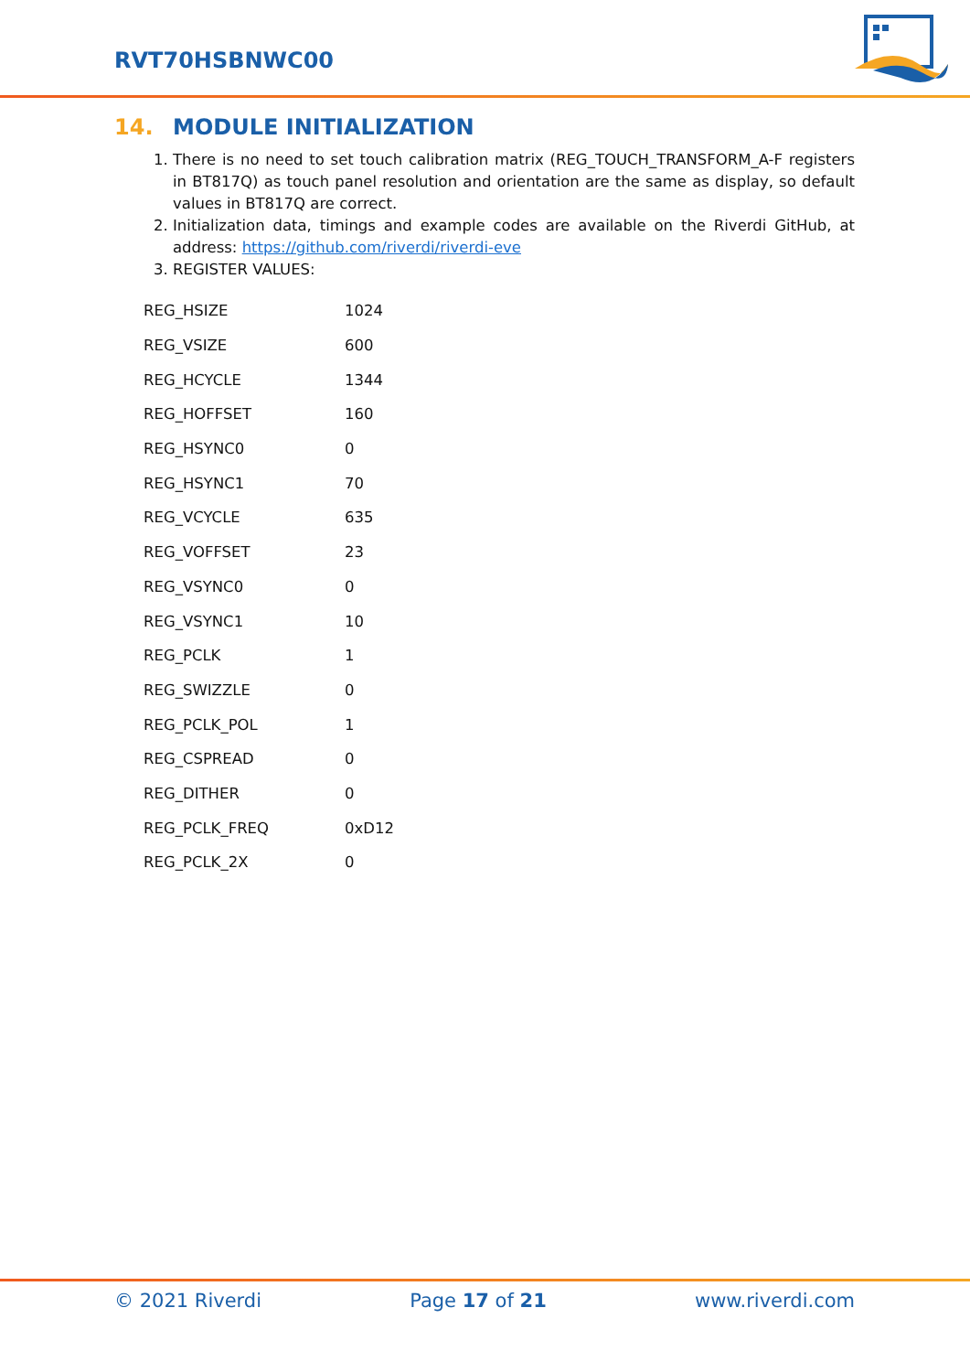RVT70HSBNWC00
14. MODULE INITIALIZATION
1. There is no need to set touch calibration matrix (REG_TOUCH_TRANSFORM_A-F registers in BT817Q) as touch panel resolution and orientation are the same as display, so default values in BT817Q are correct.
2. Initialization data, timings and example codes are available on the Riverdi GitHub, at address: https://github.com/riverdi/riverdi-eve
3. REGISTER VALUES:
| REG_HSIZE | 1024 |
| REG_VSIZE | 600 |
| REG_HCYCLE | 1344 |
| REG_HOFFSET | 160 |
| REG_HSYNC0 | 0 |
| REG_HSYNC1 | 70 |
| REG_VCYCLE | 635 |
| REG_VOFFSET | 23 |
| REG_VSYNC0 | 0 |
| REG_VSYNC1 | 10 |
| REG_PCLK | 1 |
| REG_SWIZZLE | 0 |
| REG_PCLK_POL | 1 |
| REG_CSPREAD | 0 |
| REG_DITHER | 0 |
| REG_PCLK_FREQ | 0xD12 |
| REG_PCLK_2X | 0 |
© 2021 Riverdi Page 17 of 21 www.riverdi.com